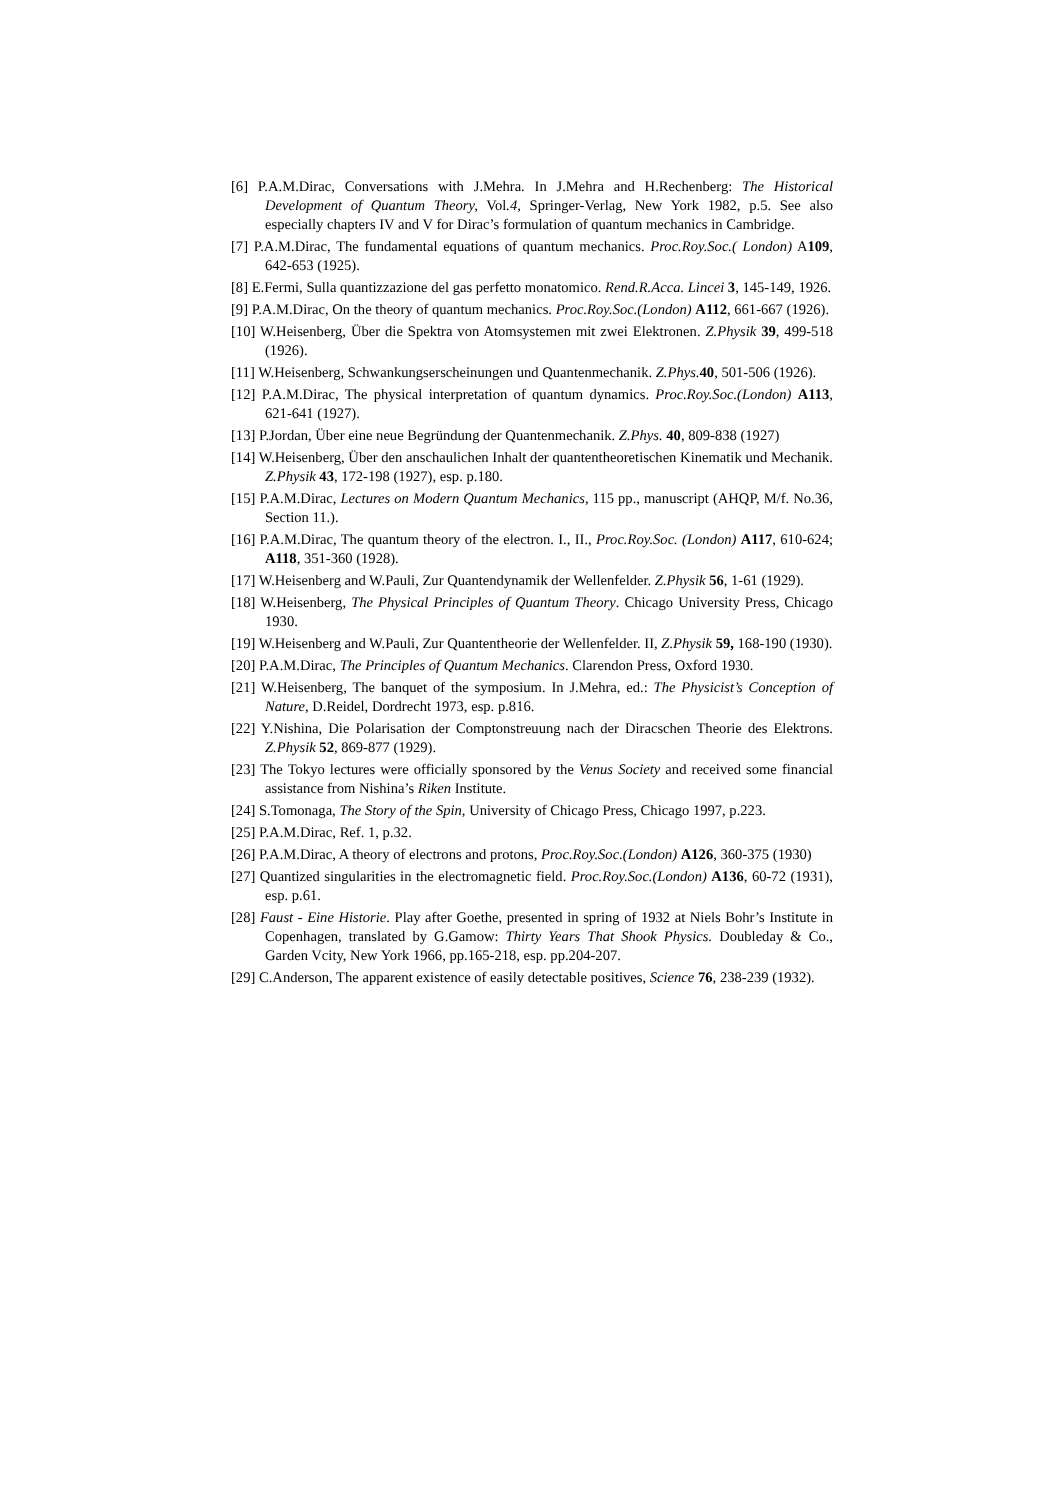[6] P.A.M.Dirac, Conversations with J.Mehra. In J.Mehra and H.Rechenberg: The Historical Development of Quantum Theory, Vol.4, Springer-Verlag, New York 1982, p.5. See also especially chapters IV and V for Dirac’s formulation of quantum mechanics in Cambridge.
[7] P.A.M.Dirac, The fundamental equations of quantum mechanics. Proc.Roy.Soc.( London) A109, 642-653 (1925).
[8] E.Fermi, Sulla quantizzazione del gas perfetto monatomico. Rend.R.Acca. Lincei 3, 145-149, 1926.
[9] P.A.M.Dirac, On the theory of quantum mechanics. Proc.Roy.Soc.(London) A112, 661-667 (1926).
[10] W.Heisenberg, Über die Spektra von Atomsystemen mit zwei Elektronen. Z.Physik 39, 499-518 (1926).
[11] W.Heisenberg, Schwankungserscheinungen und Quantenmechanik. Z.Phys. 40, 501-506 (1926).
[12] P.A.M.Dirac, The physical interpretation of quantum dynamics. Proc.Roy.Soc.(London) A113, 621-641 (1927).
[13] P.Jordan, Über eine neue Begründung der Quantenmechanik. Z.Phys. 40, 809-838 (1927)
[14] W.Heisenberg, Über den anschaulichen Inhalt der quantentheoretischen Kinematik und Mechanik. Z.Physik 43, 172-198 (1927), esp. p.180.
[15] P.A.M.Dirac, Lectures on Modern Quantum Mechanics, 115 pp., manuscript (AHQP, M/f. No.36, Section 11.).
[16] P.A.M.Dirac, The quantum theory of the electron. I., II., Proc.Roy.Soc. (London) A117, 610-624; A118, 351-360 (1928).
[17] W.Heisenberg and W.Pauli, Zur Quantendynamik der Wellenfelder. Z.Physik 56, 1-61 (1929).
[18] W.Heisenberg, The Physical Principles of Quantum Theory. Chicago University Press, Chicago 1930.
[19] W.Heisenberg and W.Pauli, Zur Quantentheorie der Wellenfelder. II, Z.Physik 59, 168-190 (1930).
[20] P.A.M.Dirac, The Principles of Quantum Mechanics. Clarendon Press, Oxford 1930.
[21] W.Heisenberg, The banquet of the symposium. In J.Mehra, ed.: The Physicist’s Conception of Nature, D.Reidel, Dordrecht 1973, esp. p.816.
[22] Y.Nishina, Die Polarisation der Comptonstreuung nach der Diracschen Theorie des Elektrons. Z.Physik 52, 869-877 (1929).
[23] The Tokyo lectures were officially sponsored by the Venus Society and received some financial assistance from Nishina’s Riken Institute.
[24] S.Tomonaga, The Story of the Spin, University of Chicago Press, Chicago 1997, p.223.
[25] P.A.M.Dirac, Ref. 1, p.32.
[26] P.A.M.Dirac, A theory of electrons and protons, Proc.Roy.Soc.(London) A126, 360-375 (1930)
[27] Quantized singularities in the electromagnetic field. Proc.Roy.Soc.(London) A136, 60-72 (1931), esp. p.61.
[28] Faust - Eine Historie. Play after Goethe, presented in spring of 1932 at Niels Bohr’s Institute in Copenhagen, translated by G.Gamow: Thirty Years That Shook Physics. Doubleday & Co., Garden Vcity, New York 1966, pp.165-218, esp. pp.204-207.
[29] C.Anderson, The apparent existence of easily detectable positives, Science 76, 238-239 (1932).